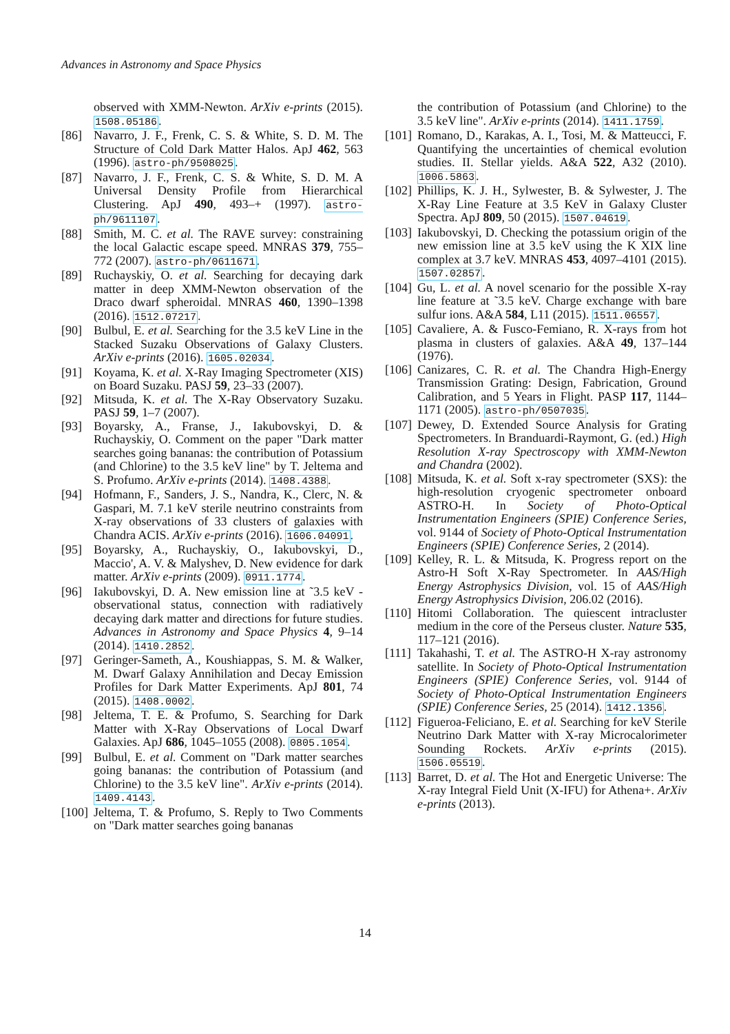Advances in Astronomy and Space Physics
observed with XMM-Newton. ArXiv e-prints (2015). 1508.05186.
[86] Navarro, J. F., Frenk, C. S. & White, S. D. M. The Structure of Cold Dark Matter Halos. ApJ 462, 563 (1996). astro-ph/9508025.
[87] Navarro, J. F., Frenk, C. S. & White, S. D. M. A Universal Density Profile from Hierarchical Clustering. ApJ 490, 493–+ (1997). astro-ph/9611107.
[88] Smith, M. C. et al. The RAVE survey: constraining the local Galactic escape speed. MNRAS 379, 755–772 (2007). astro-ph/0611671.
[89] Ruchayskiy, O. et al. Searching for decaying dark matter in deep XMM-Newton observation of the Draco dwarf spheroidal. MNRAS 460, 1390–1398 (2016). 1512.07217.
[90] Bulbul, E. et al. Searching for the 3.5 keV Line in the Stacked Suzaku Observations of Galaxy Clusters. ArXiv e-prints (2016). 1605.02034.
[91] Koyama, K. et al. X-Ray Imaging Spectrometer (XIS) on Board Suzaku. PASJ 59, 23–33 (2007).
[92] Mitsuda, K. et al. The X-Ray Observatory Suzaku. PASJ 59, 1–7 (2007).
[93] Boyarsky, A., Franse, J., Iakubovskyi, D. & Ruchayskiy, O. Comment on the paper "Dark matter searches going bananas: the contribution of Potassium (and Chlorine) to the 3.5 keV line" by T. Jeltema and S. Profumo. ArXiv e-prints (2014). 1408.4388.
[94] Hofmann, F., Sanders, J. S., Nandra, K., Clerc, N. & Gaspari, M. 7.1 keV sterile neutrino constraints from X-ray observations of 33 clusters of galaxies with Chandra ACIS. ArXiv e-prints (2016). 1606.04091.
[95] Boyarsky, A., Ruchayskiy, O., Iakubovskyi, D., Maccio', A. V. & Malyshev, D. New evidence for dark matter. ArXiv e-prints (2009). 0911.1774.
[96] Iakubovskyi, D. A. New emission line at ˜3.5 keV - observational status, connection with radiatively decaying dark matter and directions for future studies. Advances in Astronomy and Space Physics 4, 9–14 (2014). 1410.2852.
[97] Geringer-Sameth, A., Koushiappas, S. M. & Walker, M. Dwarf Galaxy Annihilation and Decay Emission Profiles for Dark Matter Experiments. ApJ 801, 74 (2015). 1408.0002.
[98] Jeltema, T. E. & Profumo, S. Searching for Dark Matter with X-Ray Observations of Local Dwarf Galaxies. ApJ 686, 1045–1055 (2008). 0805.1054.
[99] Bulbul, E. et al. Comment on "Dark matter searches going bananas: the contribution of Potassium (and Chlorine) to the 3.5 keV line". ArXiv e-prints (2014). 1409.4143.
[100] Jeltema, T. & Profumo, S. Reply to Two Comments on "Dark matter searches going bananas
the contribution of Potassium (and Chlorine) to the 3.5 keV line". ArXiv e-prints (2014). 1411.1759.
[101] Romano, D., Karakas, A. I., Tosi, M. & Matteucci, F. Quantifying the uncertainties of chemical evolution studies. II. Stellar yields. A&A 522, A32 (2010). 1006.5863.
[102] Phillips, K. J. H., Sylwester, B. & Sylwester, J. The X-Ray Line Feature at 3.5 KeV in Galaxy Cluster Spectra. ApJ 809, 50 (2015). 1507.04619.
[103] Iakubovskyi, D. Checking the potassium origin of the new emission line at 3.5 keV using the K XIX line complex at 3.7 keV. MNRAS 453, 4097–4101 (2015). 1507.02857.
[104] Gu, L. et al. A novel scenario for the possible X-ray line feature at ˜3.5 keV. Charge exchange with bare sulfur ions. A&A 584, L11 (2015). 1511.06557.
[105] Cavaliere, A. & Fusco-Femiano, R. X-rays from hot plasma in clusters of galaxies. A&A 49, 137–144 (1976).
[106] Canizares, C. R. et al. The Chandra High-Energy Transmission Grating: Design, Fabrication, Ground Calibration, and 5 Years in Flight. PASP 117, 1144–1171 (2005). astro-ph/0507035.
[107] Dewey, D. Extended Source Analysis for Grating Spectrometers. In Branduardi-Raymont, G. (ed.) High Resolution X-ray Spectroscopy with XMM-Newton and Chandra (2002).
[108] Mitsuda, K. et al. Soft x-ray spectrometer (SXS): the high-resolution cryogenic spectrometer onboard ASTRO-H. In Society of Photo-Optical Instrumentation Engineers (SPIE) Conference Series, vol. 9144 of Society of Photo-Optical Instrumentation Engineers (SPIE) Conference Series, 2 (2014).
[109] Kelley, R. L. & Mitsuda, K. Progress report on the Astro-H Soft X-Ray Spectrometer. In AAS/High Energy Astrophysics Division, vol. 15 of AAS/High Energy Astrophysics Division, 206.02 (2016).
[110] Hitomi Collaboration. The quiescent intracluster medium in the core of the Perseus cluster. Nature 535, 117–121 (2016).
[111] Takahashi, T. et al. The ASTRO-H X-ray astronomy satellite. In Society of Photo-Optical Instrumentation Engineers (SPIE) Conference Series, vol. 9144 of Society of Photo-Optical Instrumentation Engineers (SPIE) Conference Series, 25 (2014). 1412.1356.
[112] Figueroa-Feliciano, E. et al. Searching for keV Sterile Neutrino Dark Matter with X-ray Microcalorimeter Sounding Rockets. ArXiv e-prints (2015). 1506.05519.
[113] Barret, D. et al. The Hot and Energetic Universe: The X-ray Integral Field Unit (X-IFU) for Athena+. ArXiv e-prints (2013).
14